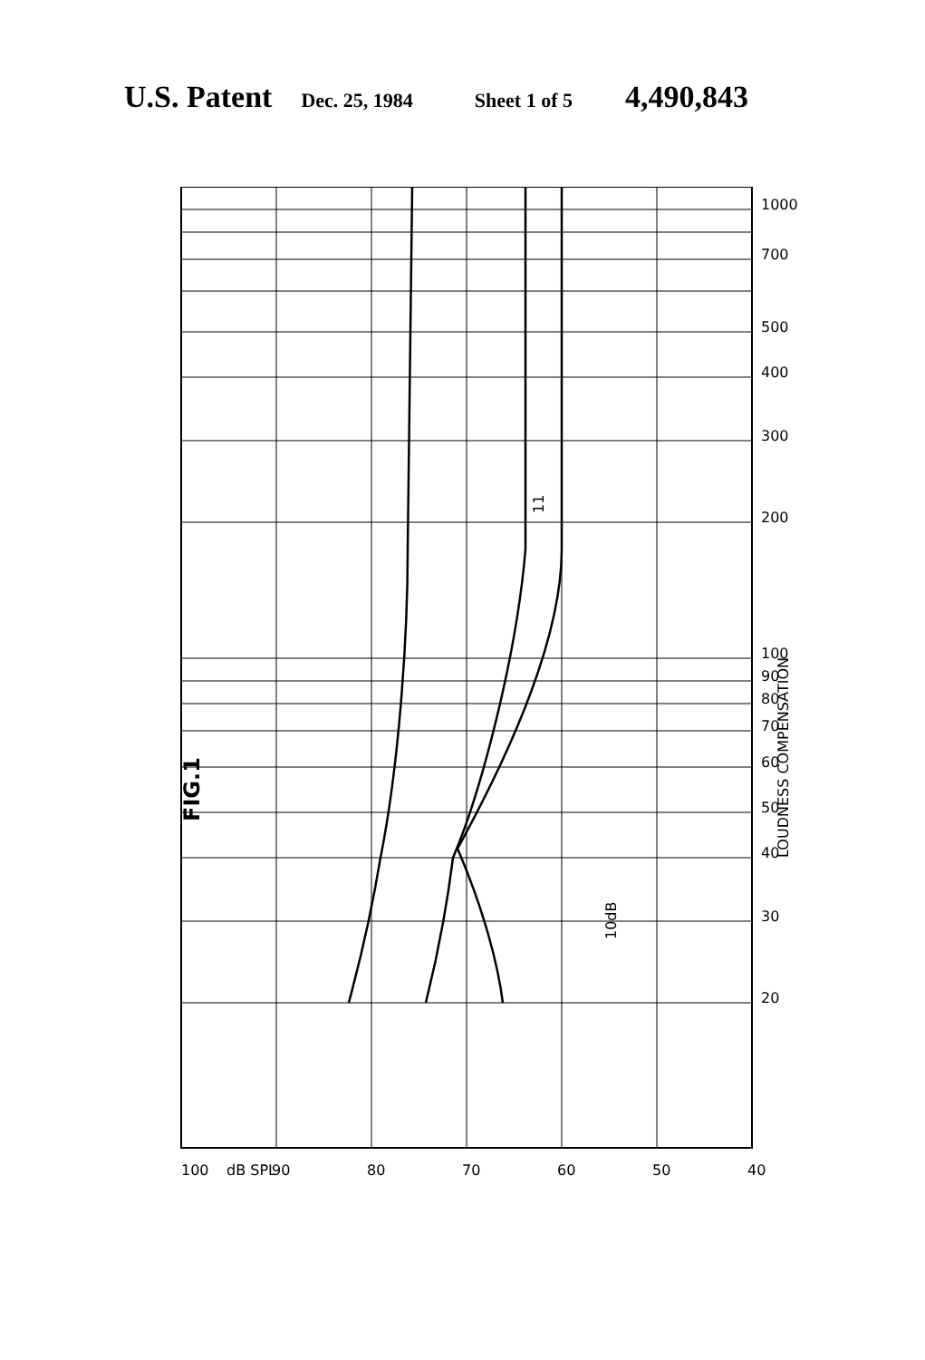U.S. Patent Dec. 25, 1984 Sheet 1 of 5 4,490,843
FIG.1
LOUDNESS COMPENSATION
11
10dB
100
dB SPL
90
80
70
60
50
40
20
30
40
50
60
70
80
90
100
200
300
400
500
700
1000